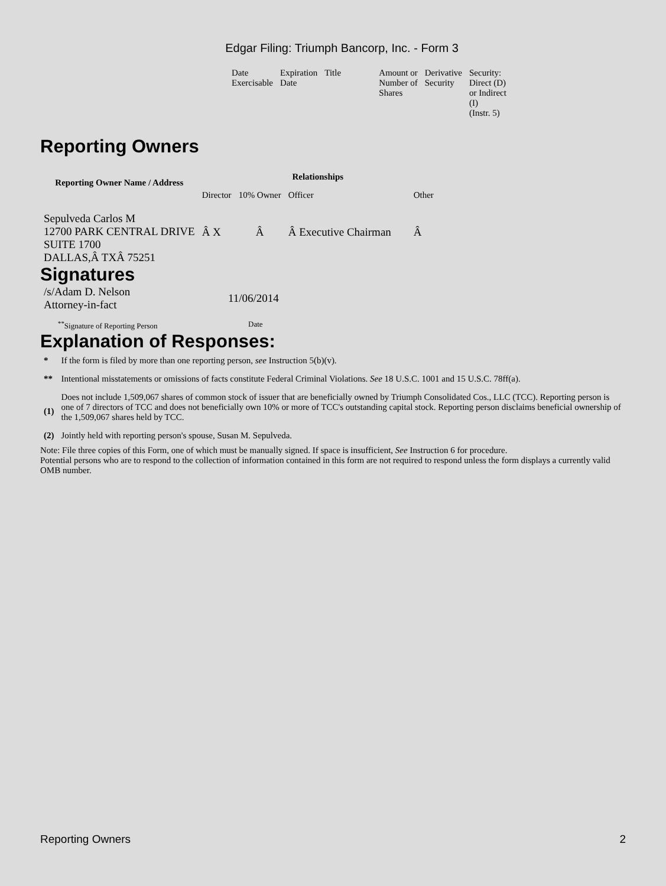Edgar Filing: Triumph Bancorp, Inc. - Form 3
| Date Exercisable | Expiration Date | Title | Amount or Number of Shares | Derivative Security | Security: Direct (D) or Indirect (I) (Instr. 5) |
Reporting Owners
| Reporting Owner Name / Address | Relationships | | | |
| --- | --- | --- | --- | --- |
| | Director | 10% Owner | Officer | Other |
| Sepulveda Carlos M 12700 PARK CENTRAL DRIVE SUITE 1700 DALLAS,Â TXÂ 75251 | Â X | Â | Â Executive Chairman | Â |
Signatures
| /s/Adam D. Nelson Attorney-in-fact | 11/06/2014 |
| <sup>**</sup> Signature of Reporting Person | Date |
Explanation of Responses:
| * | If the form is filed by more than one reporting person, see Instruction 5(b)(v). |
| ** | Intentional misstatements or omissions of facts constitute Federal Criminal Violations. See 18 U.S.C. 1001 and 15 U.S.C. 78ff(a). |
| (1) | Does not include 1,509,067 shares of common stock of issuer that are beneficially owned by Triumph Consolidated Cos., LLC (TCC). Reporting person is one of 7 directors of TCC and does not beneficially own 10% or more of TCC's outstanding capital stock. Reporting person disclaims beneficial ownership of the 1,509,067 shares held by TCC. |
| (2) | Jointly held with reporting person's spouse, Susan M. Sepulveda. |
Note: File three copies of this Form, one of which must be manually signed. If space is insufficient, See Instruction 6 for procedure.
Potential persons who are to respond to the collection of information contained in this form are not required to respond unless the form displays a currently valid OMB number.
Reporting Owners 2